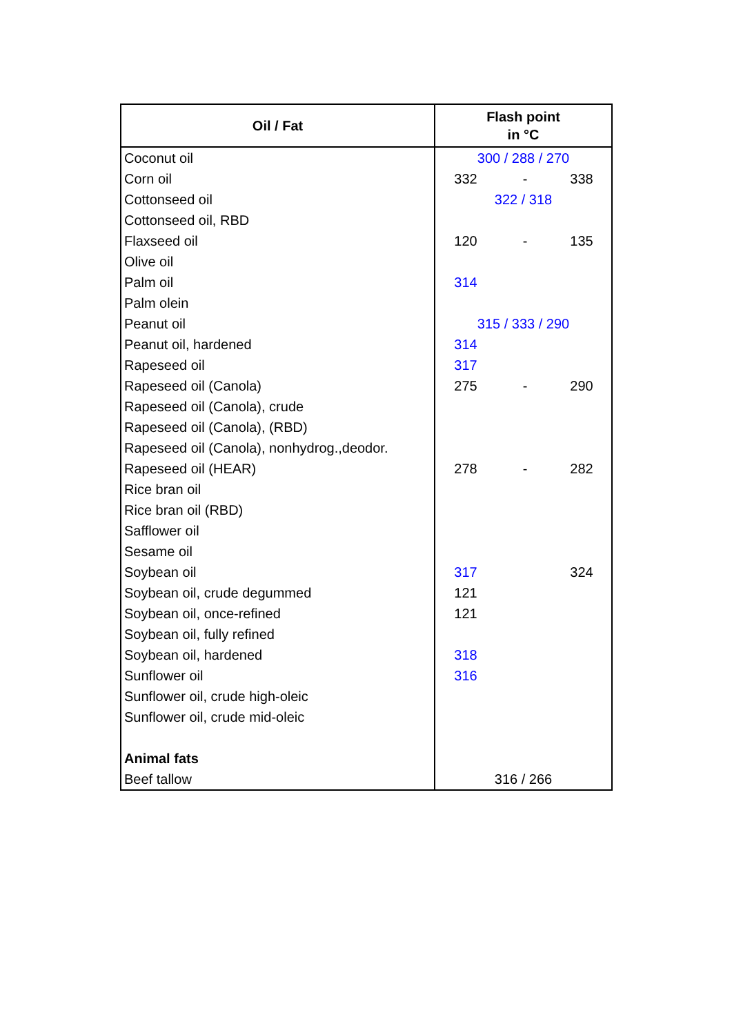| Oil / Fat | Flash point in °C |
| --- | --- |
| Coconut oil | 300 / 288 / 270 |
| Corn oil | 332 - 338 |
| Cottonseed oil | 322 / 318 |
| Cottonseed oil, RBD | |
| Flaxseed oil | 120 - 135 |
| Olive oil | |
| Palm oil | 314 |
| Palm olein | |
| Peanut oil | 315 / 333 / 290 |
| Peanut oil, hardened | 314 |
| Rapeseed oil | 317 |
| Rapeseed oil (Canola) | 275 - 290 |
| Rapeseed oil (Canola), crude | |
| Rapeseed oil (Canola), (RBD) | |
| Rapeseed oil (Canola), nonhydrog.,deodor. | |
| Rapeseed oil (HEAR) | 278 - 282 |
| Rice bran oil | |
| Rice bran oil (RBD) | |
| Safflower oil | |
| Sesame oil | |
| Soybean oil | 317 324 |
| Soybean oil, crude degummed | 121 |
| Soybean oil, once-refined | 121 |
| Soybean oil, fully refined | |
| Soybean oil, hardened | 318 |
| Sunflower oil | 316 |
| Sunflower oil, crude high-oleic | |
| Sunflower oil, crude mid-oleic | |
| Animal fats | |
| Beef tallow | 316 / 266 |